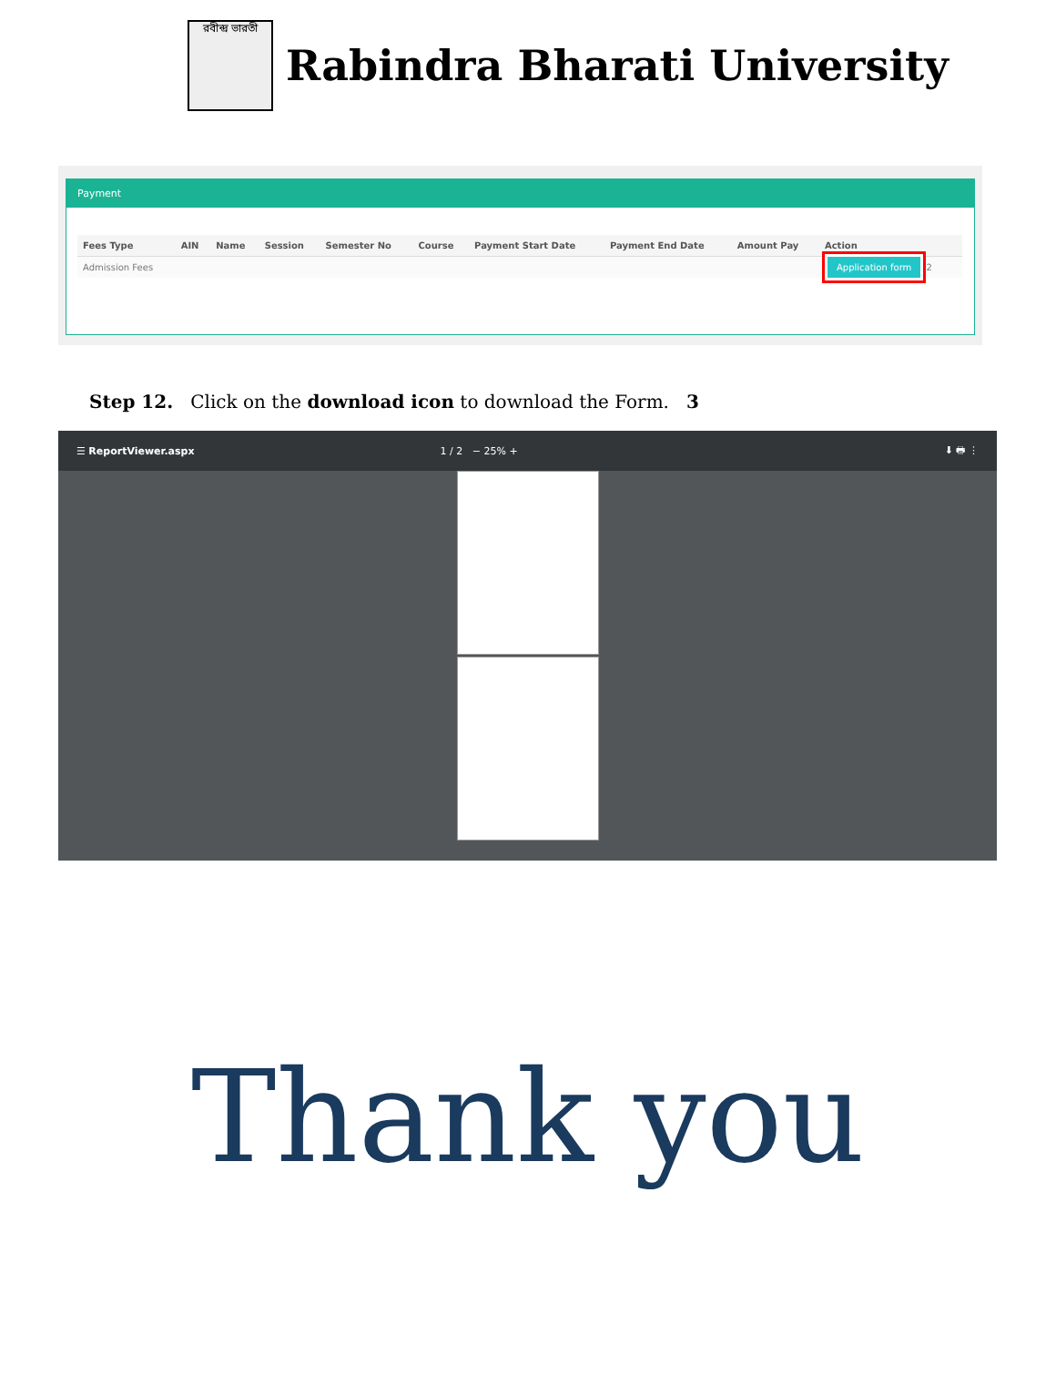রবীন্দ্র ভারতী
Rabindra Bharati University
Payment
| Fees Type | AIN | Name | Session | Semester No | Course | Payment Start Date | Payment End Date | Amount Pay | Action |
| --- | --- | --- | --- | --- | --- | --- | --- | --- | --- |
| Admission Fees | | | | | | | | | Application form 2 |
Step 12. Click on the download icon to download the Form. 3
☰ ReportViewer.aspx 1 / 2 − 25% + ⬇ 🖶 ⋮
Thank you